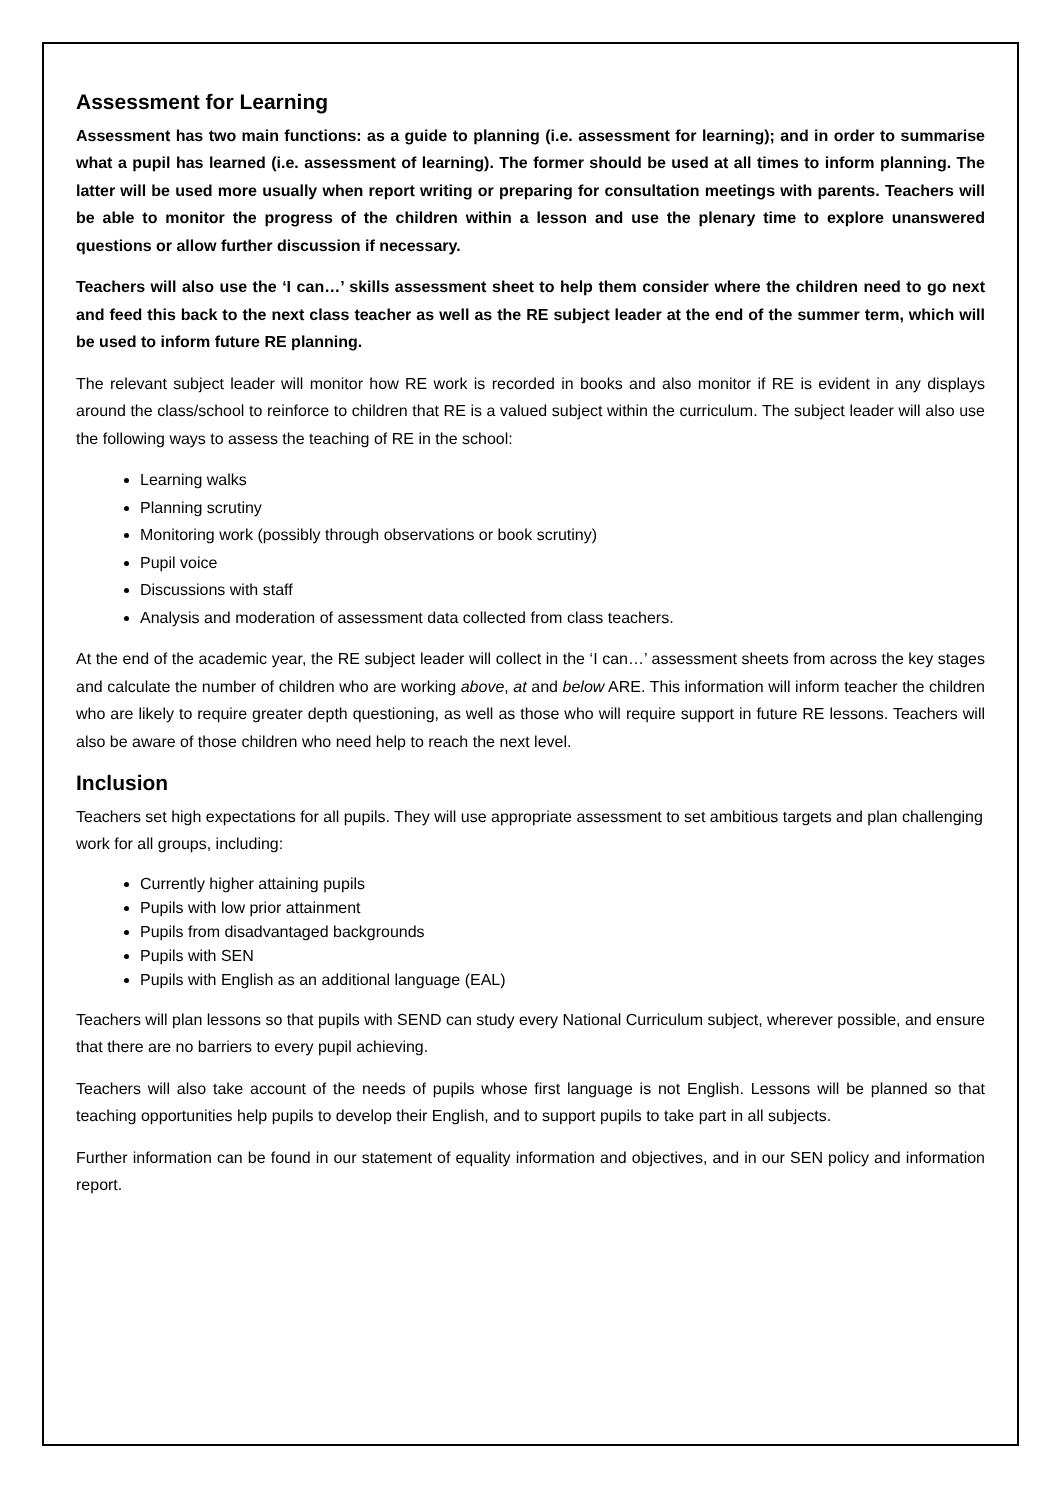Assessment for Learning
Assessment has two main functions: as a guide to planning (i.e. assessment for learning); and in order to summarise what a pupil has learned (i.e. assessment of learning). The former should be used at all times to inform planning. The latter will be used more usually when report writing or preparing for consultation meetings with parents. Teachers will be able to monitor the progress of the children within a lesson and use the plenary time to explore unanswered questions or allow further discussion if necessary.
Teachers will also use the ‘I can…’ skills assessment sheet to help them consider where the children need to go next and feed this back to the next class teacher as well as the RE subject leader at the end of the summer term, which will be used to inform future RE planning.
The relevant subject leader will monitor how RE work is recorded in books and also monitor if RE is evident in any displays around the class/school to reinforce to children that RE is a valued subject within the curriculum. The subject leader will also use the following ways to assess the teaching of RE in the school:
Learning walks
Planning scrutiny
Monitoring work (possibly through observations or book scrutiny)
Pupil voice
Discussions with staff
Analysis and moderation of assessment data collected from class teachers.
At the end of the academic year, the RE subject leader will collect in the ‘I can…’ assessment sheets from across the key stages and calculate the number of children who are working above, at and below ARE. This information will inform teacher the children who are likely to require greater depth questioning, as well as those who will require support in future RE lessons. Teachers will also be aware of those children who need help to reach the next level.
Inclusion
Teachers set high expectations for all pupils. They will use appropriate assessment to set ambitious targets and plan challenging work for all groups, including:
Currently higher attaining pupils
Pupils with low prior attainment
Pupils from disadvantaged backgrounds
Pupils with SEN
Pupils with English as an additional language (EAL)
Teachers will plan lessons so that pupils with SEND can study every National Curriculum subject, wherever possible, and ensure that there are no barriers to every pupil achieving.
Teachers will also take account of the needs of pupils whose first language is not English. Lessons will be planned so that teaching opportunities help pupils to develop their English, and to support pupils to take part in all subjects.
Further information can be found in our statement of equality information and objectives, and in our SEN policy and information report.